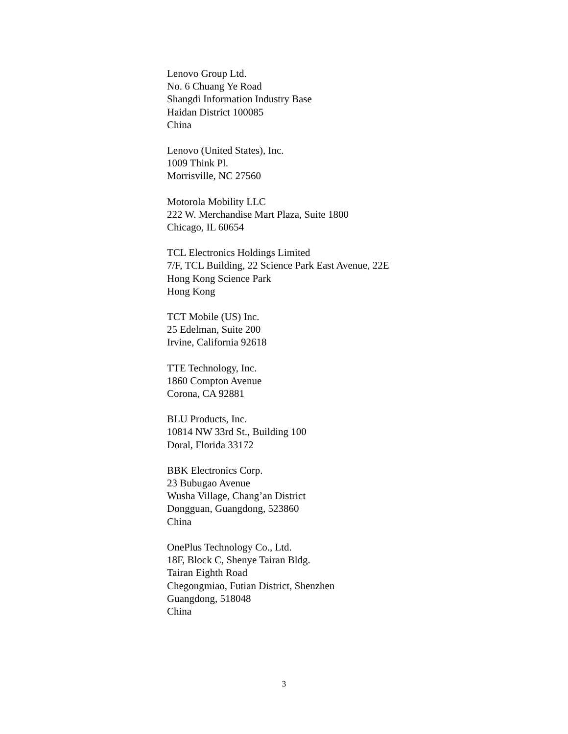Lenovo Group Ltd.
No. 6 Chuang Ye Road
Shangdi Information Industry Base
Haidan District 100085
China
Lenovo (United States), Inc.
1009 Think Pl.
Morrisville, NC 27560
Motorola Mobility LLC
222 W. Merchandise Mart Plaza, Suite 1800
Chicago, IL 60654
TCL Electronics Holdings Limited
7/F, TCL Building, 22 Science Park East Avenue, 22E
Hong Kong Science Park
Hong Kong
TCT Mobile (US) Inc.
25 Edelman, Suite 200
Irvine, California 92618
TTE Technology, Inc.
1860 Compton Avenue
Corona, CA 92881
BLU Products, Inc.
10814 NW 33rd St., Building 100
Doral, Florida 33172
BBK Electronics Corp.
23 Bubugao Avenue
Wusha Village, Chang’an District
Dongguan, Guangdong, 523860
China
OnePlus Technology Co., Ltd.
18F, Block C, Shenye Tairan Bldg.
Tairan Eighth Road
Chegongmiao, Futian District, Shenzhen
Guangdong, 518048
China
3